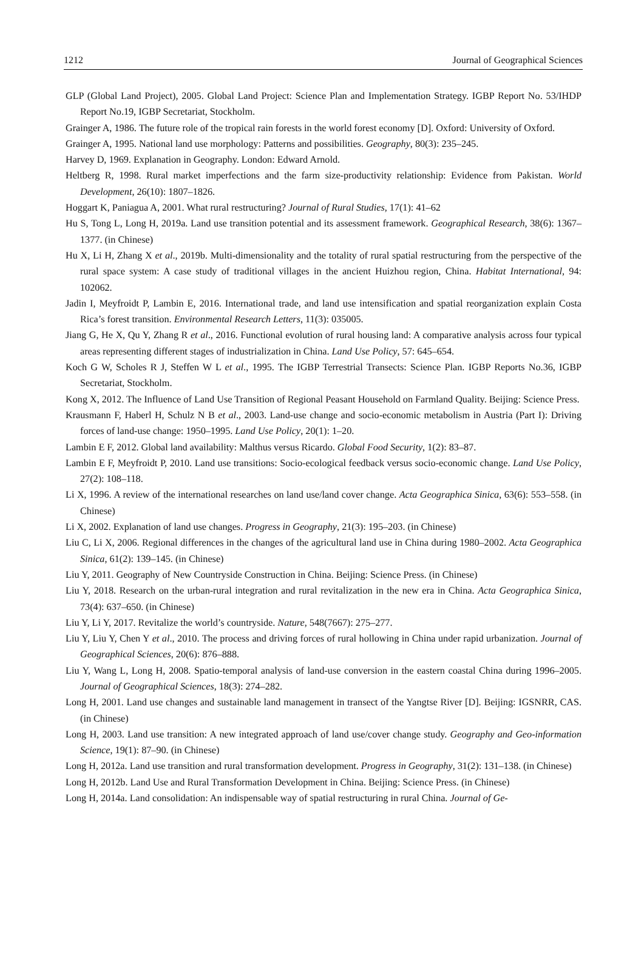1212 Journal of Geographical Sciences
GLP (Global Land Project), 2005. Global Land Project: Science Plan and Implementation Strategy. IGBP Report No. 53/IHDP Report No.19, IGBP Secretariat, Stockholm.
Grainger A, 1986. The future role of the tropical rain forests in the world forest economy [D]. Oxford: University of Oxford.
Grainger A, 1995. National land use morphology: Patterns and possibilities. Geography, 80(3): 235–245.
Harvey D, 1969. Explanation in Geography. London: Edward Arnold.
Heltberg R, 1998. Rural market imperfections and the farm size-productivity relationship: Evidence from Pakistan. World Development, 26(10): 1807–1826.
Hoggart K, Paniagua A, 2001. What rural restructuring? Journal of Rural Studies, 17(1): 41–62
Hu S, Tong L, Long H, 2019a. Land use transition potential and its assessment framework. Geographical Research, 38(6): 1367–1377. (in Chinese)
Hu X, Li H, Zhang X et al., 2019b. Multi-dimensionality and the totality of rural spatial restructuring from the perspective of the rural space system: A case study of traditional villages in the ancient Huizhou region, China. Habitat International, 94: 102062.
Jadin I, Meyfroidt P, Lambin E, 2016. International trade, and land use intensification and spatial reorganization explain Costa Rica’s forest transition. Environmental Research Letters, 11(3): 035005.
Jiang G, He X, Qu Y, Zhang R et al., 2016. Functional evolution of rural housing land: A comparative analysis across four typical areas representing different stages of industrialization in China. Land Use Policy, 57: 645–654.
Koch G W, Scholes R J, Steffen W L et al., 1995. The IGBP Terrestrial Transects: Science Plan. IGBP Reports No.36, IGBP Secretariat, Stockholm.
Kong X, 2012. The Influence of Land Use Transition of Regional Peasant Household on Farmland Quality. Beijing: Science Press.
Krausmann F, Haberl H, Schulz N B et al., 2003. Land-use change and socio-economic metabolism in Austria (Part I): Driving forces of land-use change: 1950–1995. Land Use Policy, 20(1): 1–20.
Lambin E F, 2012. Global land availability: Malthus versus Ricardo. Global Food Security, 1(2): 83–87.
Lambin E F, Meyfroidt P, 2010. Land use transitions: Socio-ecological feedback versus socio-economic change. Land Use Policy, 27(2): 108–118.
Li X, 1996. A review of the international researches on land use/land cover change. Acta Geographica Sinica, 63(6): 553–558. (in Chinese)
Li X, 2002. Explanation of land use changes. Progress in Geography, 21(3): 195–203. (in Chinese)
Liu C, Li X, 2006. Regional differences in the changes of the agricultural land use in China during 1980–2002. Acta Geographica Sinica, 61(2): 139–145. (in Chinese)
Liu Y, 2011. Geography of New Countryside Construction in China. Beijing: Science Press. (in Chinese)
Liu Y, 2018. Research on the urban-rural integration and rural revitalization in the new era in China. Acta Geographica Sinica, 73(4): 637–650. (in Chinese)
Liu Y, Li Y, 2017. Revitalize the world’s countryside. Nature, 548(7667): 275–277.
Liu Y, Liu Y, Chen Y et al., 2010. The process and driving forces of rural hollowing in China under rapid urbanization. Journal of Geographical Sciences, 20(6): 876–888.
Liu Y, Wang L, Long H, 2008. Spatio-temporal analysis of land-use conversion in the eastern coastal China during 1996–2005. Journal of Geographical Sciences, 18(3): 274–282.
Long H, 2001. Land use changes and sustainable land management in transect of the Yangtse River [D]. Beijing: IGSNRR, CAS. (in Chinese)
Long H, 2003. Land use transition: A new integrated approach of land use/cover change study. Geography and Geo-information Science, 19(1): 87–90. (in Chinese)
Long H, 2012a. Land use transition and rural transformation development. Progress in Geography, 31(2): 131–138. (in Chinese)
Long H, 2012b. Land Use and Rural Transformation Development in China. Beijing: Science Press. (in Chinese)
Long H, 2014a. Land consolidation: An indispensable way of spatial restructuring in rural China. Journal of Ge-